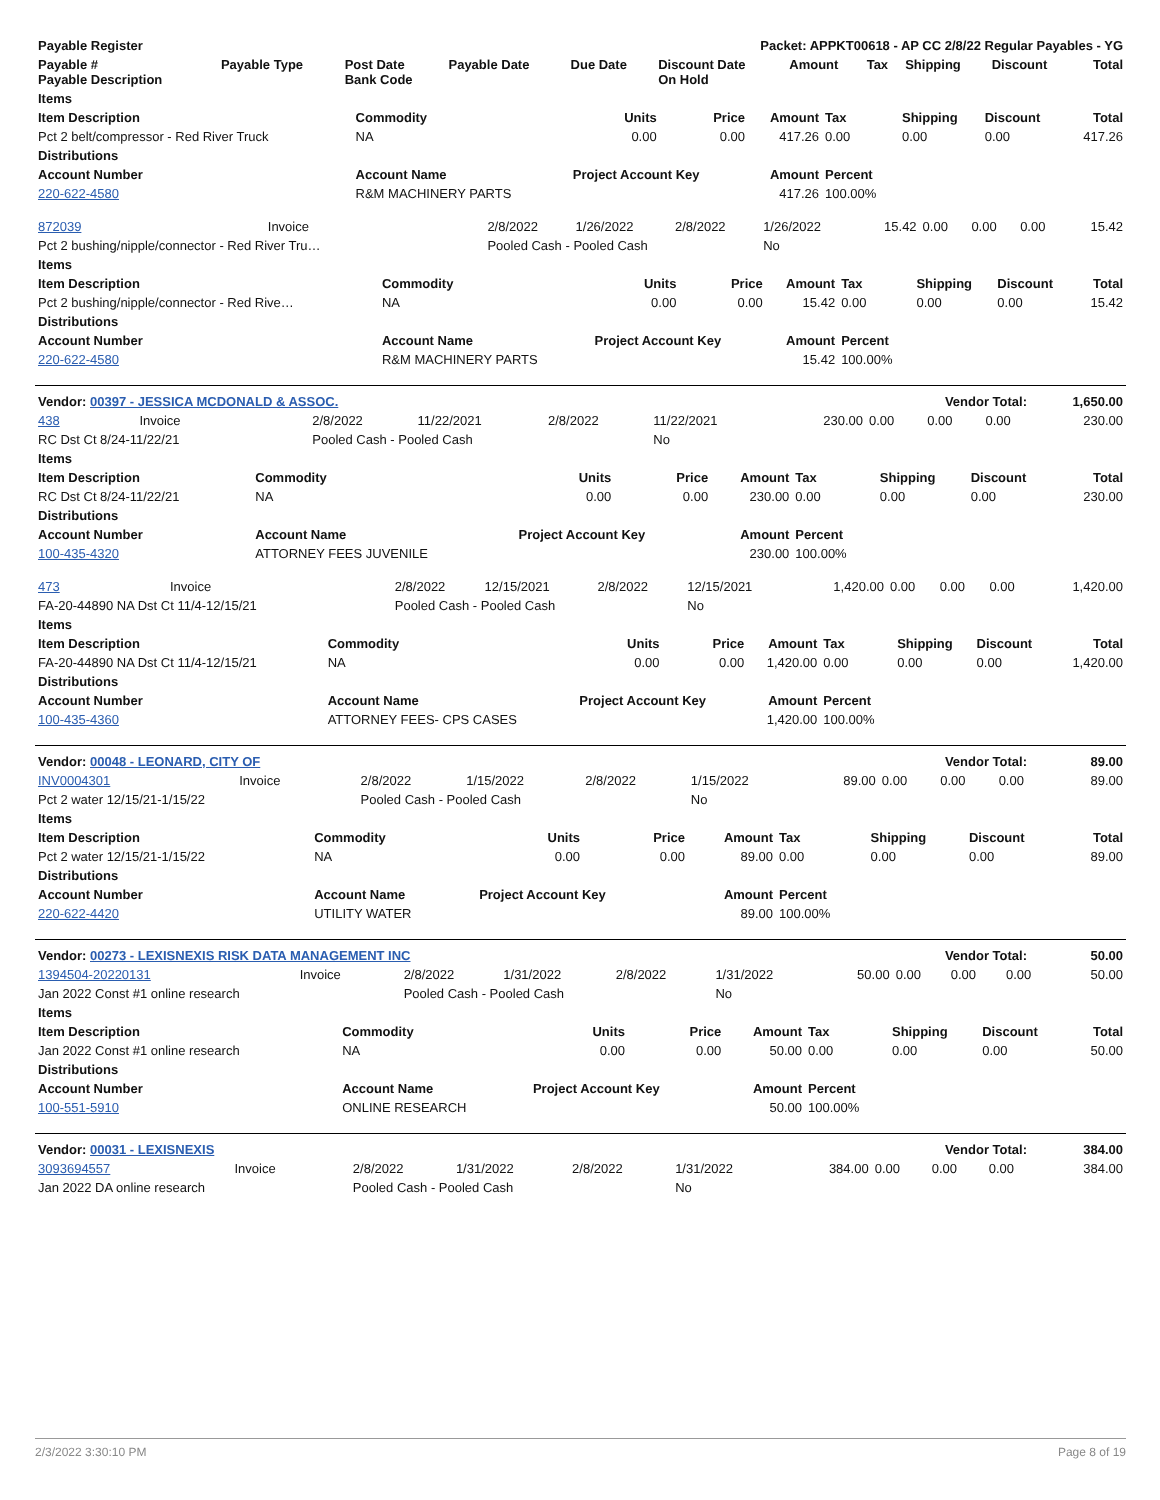| Payable Register | Packet: APPKT00618 - AP CC 2/8/22 Regular Payables - YG | | | | | | | | | |
| --- | --- | --- | --- | --- | --- | --- | --- | --- | --- | --- |
| Payable # Payable Description | Payable Type | Post Date Bank Code | Payable Date | Due Date | Discount Date On Hold | Amount | Tax | Shipping | Discount | Total |
| Items | | | | | | | | |
| --- | --- | --- | --- | --- | --- | --- | --- | --- |
| Item Description | Commodity | Units | Price | Amount | Tax | Shipping | Discount | Total |
| Pct 2 belt/compressor - Red River Truck | NA | 0.00 | 0.00 | 417.26 | 0.00 | 0.00 | 0.00 | 417.26 |
| Distributions | | | | | | | | |
| Account Number | Account Name | Project Account Key | | Amount | Percent | | | |
| 220-622-4580 | R&M MACHINERY PARTS | | | 417.26 | 100.00% | | | |
| 872039 | Invoice | 2/8/2022 | 1/26/2022 | 2/8/2022 | 1/26/2022 | 15.42 | 0.00 | 0.00 | 0.00 | 15.42 |
| Pct 2 bushing/nipple/connector - Red River Tru… | | Pooled Cash - Pooled Cash | | | No | | | | | |
| Items | | | | | | | | |
| --- | --- | --- | --- | --- | --- | --- | --- | --- |
| Item Description | Commodity | Units | Price | Amount | Tax | Shipping | Discount | Total |
| Pct 2 bushing/nipple/connector - Red Rive… | NA | 0.00 | 0.00 | 15.42 | 0.00 | 0.00 | 0.00 | 15.42 |
| Distributions | | | | | | | | |
| Account Number | Account Name | Project Account Key | | Amount | Percent | | | |
| 220-622-4580 | R&M MACHINERY PARTS | | | 15.42 | 100.00% | | | |
| Vendor: 00397 - JESSICA MCDONALD & ASSOC. | Vendor Total: | 1,650.00 |
| 438 | Invoice | 2/8/2022 | 11/22/2021 | 2/8/2022 | 11/22/2021 | 230.00 | 0.00 | 0.00 | 0.00 | 230.00 |
| RC Dst Ct 8/24-11/22/21 | | Pooled Cash - Pooled Cash | | | No | | | | | |
| Items | | | | | | | | |
| --- | --- | --- | --- | --- | --- | --- | --- | --- |
| Item Description | Commodity | Units | Price | Amount | Tax | Shipping | Discount | Total |
| RC Dst Ct 8/24-11/22/21 | NA | 0.00 | 0.00 | 230.00 | 0.00 | 0.00 | 0.00 | 230.00 |
| Distributions | | | | | | | | |
| Account Number | Account Name | Project Account Key | | Amount | Percent | | | |
| 100-435-4320 | ATTORNEY FEES JUVENILE | | | 230.00 | 100.00% | | | |
| 473 | Invoice | 2/8/2022 | 12/15/2021 | 2/8/2022 | 12/15/2021 | 1,420.00 | 0.00 | 0.00 | 0.00 | 1,420.00 |
| FA-20-44890 NA Dst Ct 11/4-12/15/21 | | Pooled Cash - Pooled Cash | | | No | | | | | |
| Items | | | | | | | | |
| --- | --- | --- | --- | --- | --- | --- | --- | --- |
| Item Description | Commodity | Units | Price | Amount | Tax | Shipping | Discount | Total |
| FA-20-44890 NA Dst Ct 11/4-12/15/21 | NA | 0.00 | 0.00 | 1,420.00 | 0.00 | 0.00 | 0.00 | 1,420.00 |
| Distributions | | | | | | | | |
| Account Number | Account Name | Project Account Key | | Amount | Percent | | | |
| 100-435-4360 | ATTORNEY FEES- CPS CASES | | | 1,420.00 | 100.00% | | | |
| Vendor: 00048 - LEONARD, CITY OF | Vendor Total: | 89.00 |
| INV0004301 | Invoice | 2/8/2022 | 1/15/2022 | 2/8/2022 | 1/15/2022 | 89.00 | 0.00 | 0.00 | 0.00 | 89.00 |
| Pct 2 water 12/15/21-1/15/22 | | Pooled Cash - Pooled Cash | | | No | | | | | |
| Items | | | | | | | | |
| --- | --- | --- | --- | --- | --- | --- | --- | --- |
| Item Description | Commodity | Units | Price | Amount | Tax | Shipping | Discount | Total |
| Pct 2 water 12/15/21-1/15/22 | NA | 0.00 | 0.00 | 89.00 | 0.00 | 0.00 | 0.00 | 89.00 |
| Distributions | | | | | | | | |
| Account Number | Account Name | Project Account Key | | Amount | Percent | | | |
| 220-622-4420 | UTILITY WATER | | | 89.00 | 100.00% | | | |
| Vendor: 00273 - LEXISNEXIS RISK DATA MANAGEMENT INC | Vendor Total: | 50.00 |
| 1394504-20220131 | Invoice | 2/8/2022 | 1/31/2022 | 2/8/2022 | 1/31/2022 | 50.00 | 0.00 | 0.00 | 0.00 | 50.00 |
| Jan 2022 Const #1 online research | | Pooled Cash - Pooled Cash | | | No | | | | | |
| Items | | | | | | | | |
| --- | --- | --- | --- | --- | --- | --- | --- | --- |
| Item Description | Commodity | Units | Price | Amount | Tax | Shipping | Discount | Total |
| Jan 2022 Const #1 online research | NA | 0.00 | 0.00 | 50.00 | 0.00 | 0.00 | 0.00 | 50.00 |
| Distributions | | | | | | | | |
| Account Number | Account Name | Project Account Key | | Amount | Percent | | | |
| 100-551-5910 | ONLINE RESEARCH | | | 50.00 | 100.00% | | | |
| Vendor: 00031 - LEXISNEXIS | Vendor Total: | 384.00 |
| 3093694557 | Invoice | 2/8/2022 | 1/31/2022 | 2/8/2022 | 1/31/2022 | 384.00 | 0.00 | 0.00 | 0.00 | 384.00 |
| Jan 2022 DA online research | | Pooled Cash - Pooled Cash | | | No | | | | | |
2/3/2022 3:30:10 PM Page 8 of 19